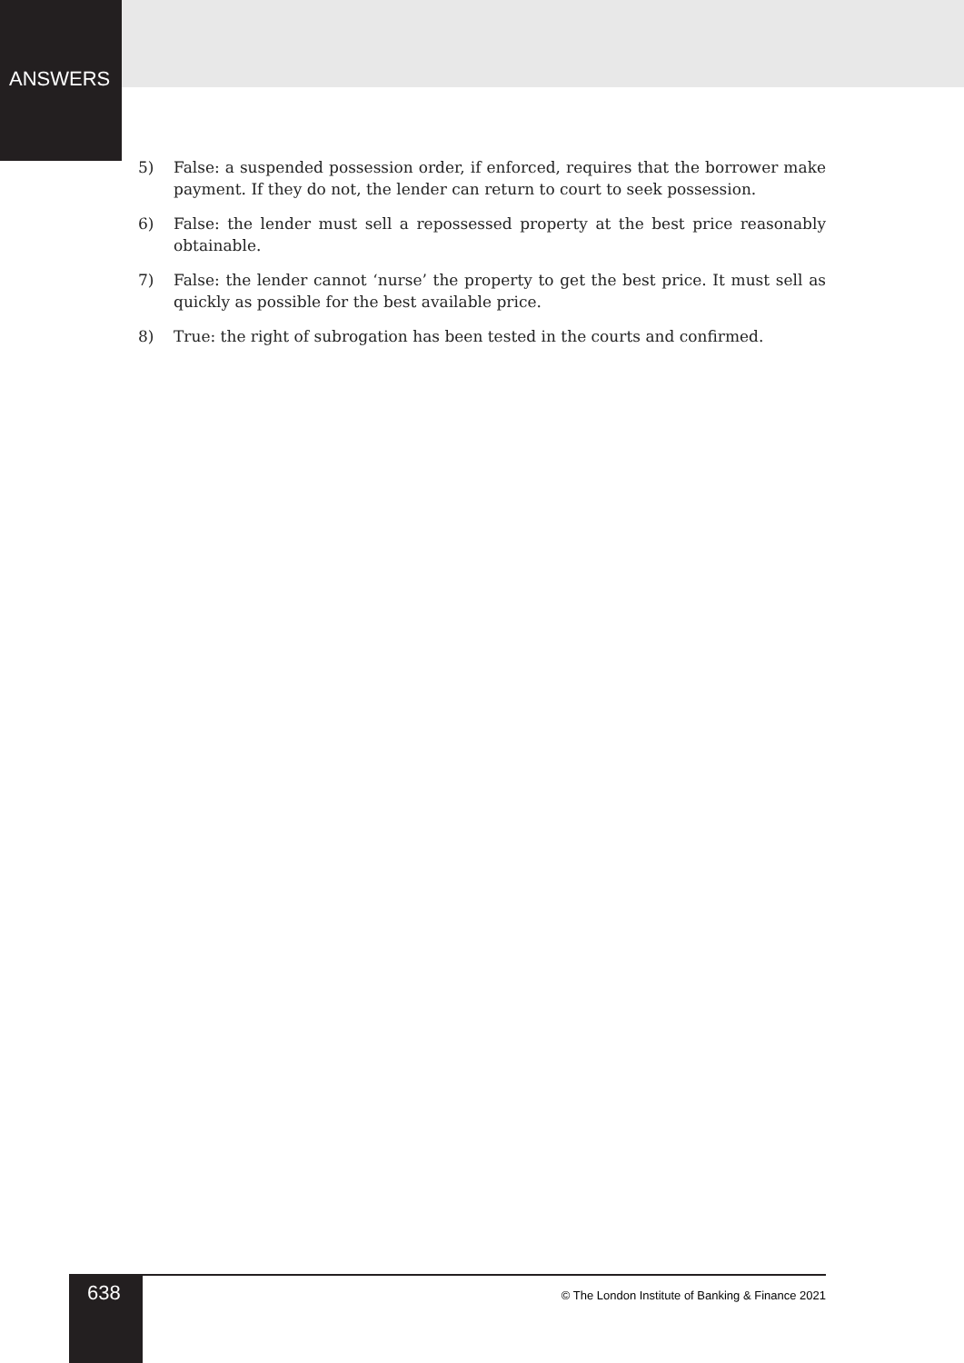ANSWERS
5) False: a suspended possession order, if enforced, requires that the borrower make payment. If they do not, the lender can return to court to seek possession.
6) False: the lender must sell a repossessed property at the best price reasonably obtainable.
7) False: the lender cannot ‘nurse’ the property to get the best price. It must sell as quickly as possible for the best available price.
8) True: the right of subrogation has been tested in the courts and confirmed.
638 © The London Institute of Banking & Finance 2021